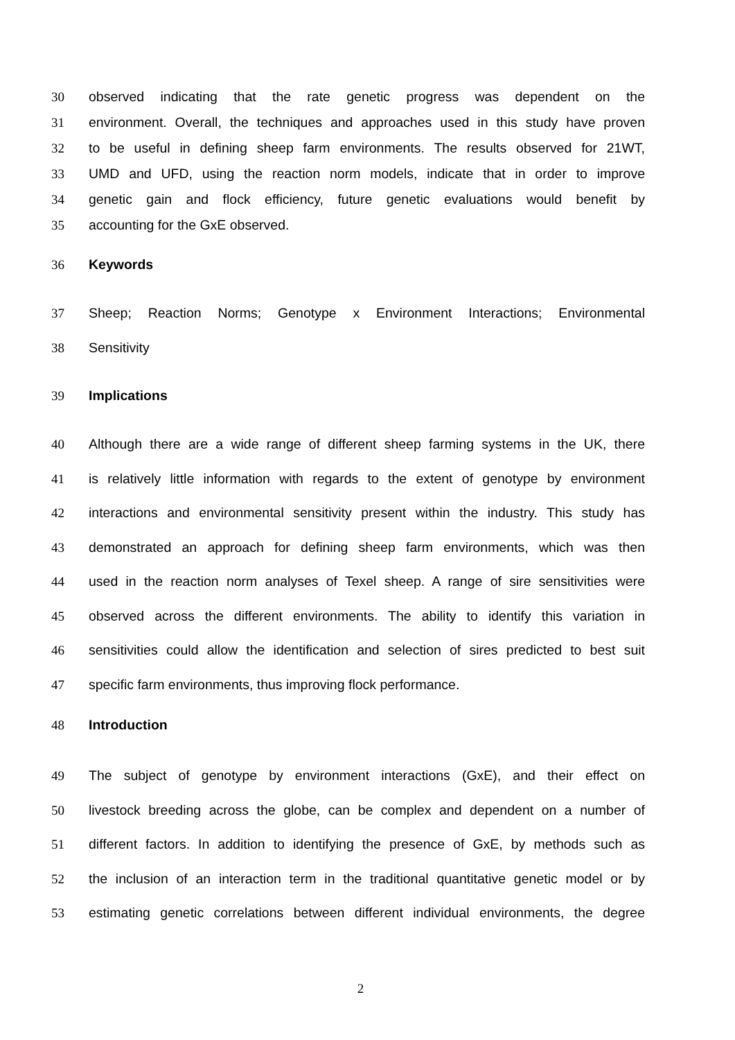30 observed indicating that the rate genetic progress was dependent on the
31 environment. Overall, the techniques and approaches used in this study have proven
32 to be useful in defining sheep farm environments. The results observed for 21WT,
33 UMD and UFD, using the reaction norm models, indicate that in order to improve
34 genetic gain and flock efficiency, future genetic evaluations would benefit by
35 accounting for the GxE observed.
36 Keywords
37 Sheep; Reaction Norms; Genotype x Environment Interactions; Environmental
38 Sensitivity
39 Implications
40 Although there are a wide range of different sheep farming systems in the UK, there
41 is relatively little information with regards to the extent of genotype by environment
42 interactions and environmental sensitivity present within the industry. This study has
43 demonstrated an approach for defining sheep farm environments, which was then
44 used in the reaction norm analyses of Texel sheep. A range of sire sensitivities were
45 observed across the different environments. The ability to identify this variation in
46 sensitivities could allow the identification and selection of sires predicted to best suit
47 specific farm environments, thus improving flock performance.
48 Introduction
49 The subject of genotype by environment interactions (GxE), and their effect on
50 livestock breeding across the globe, can be complex and dependent on a number of
51 different factors. In addition to identifying the presence of GxE, by methods such as
52 the inclusion of an interaction term in the traditional quantitative genetic model or by
53 estimating genetic correlations between different individual environments, the degree
2